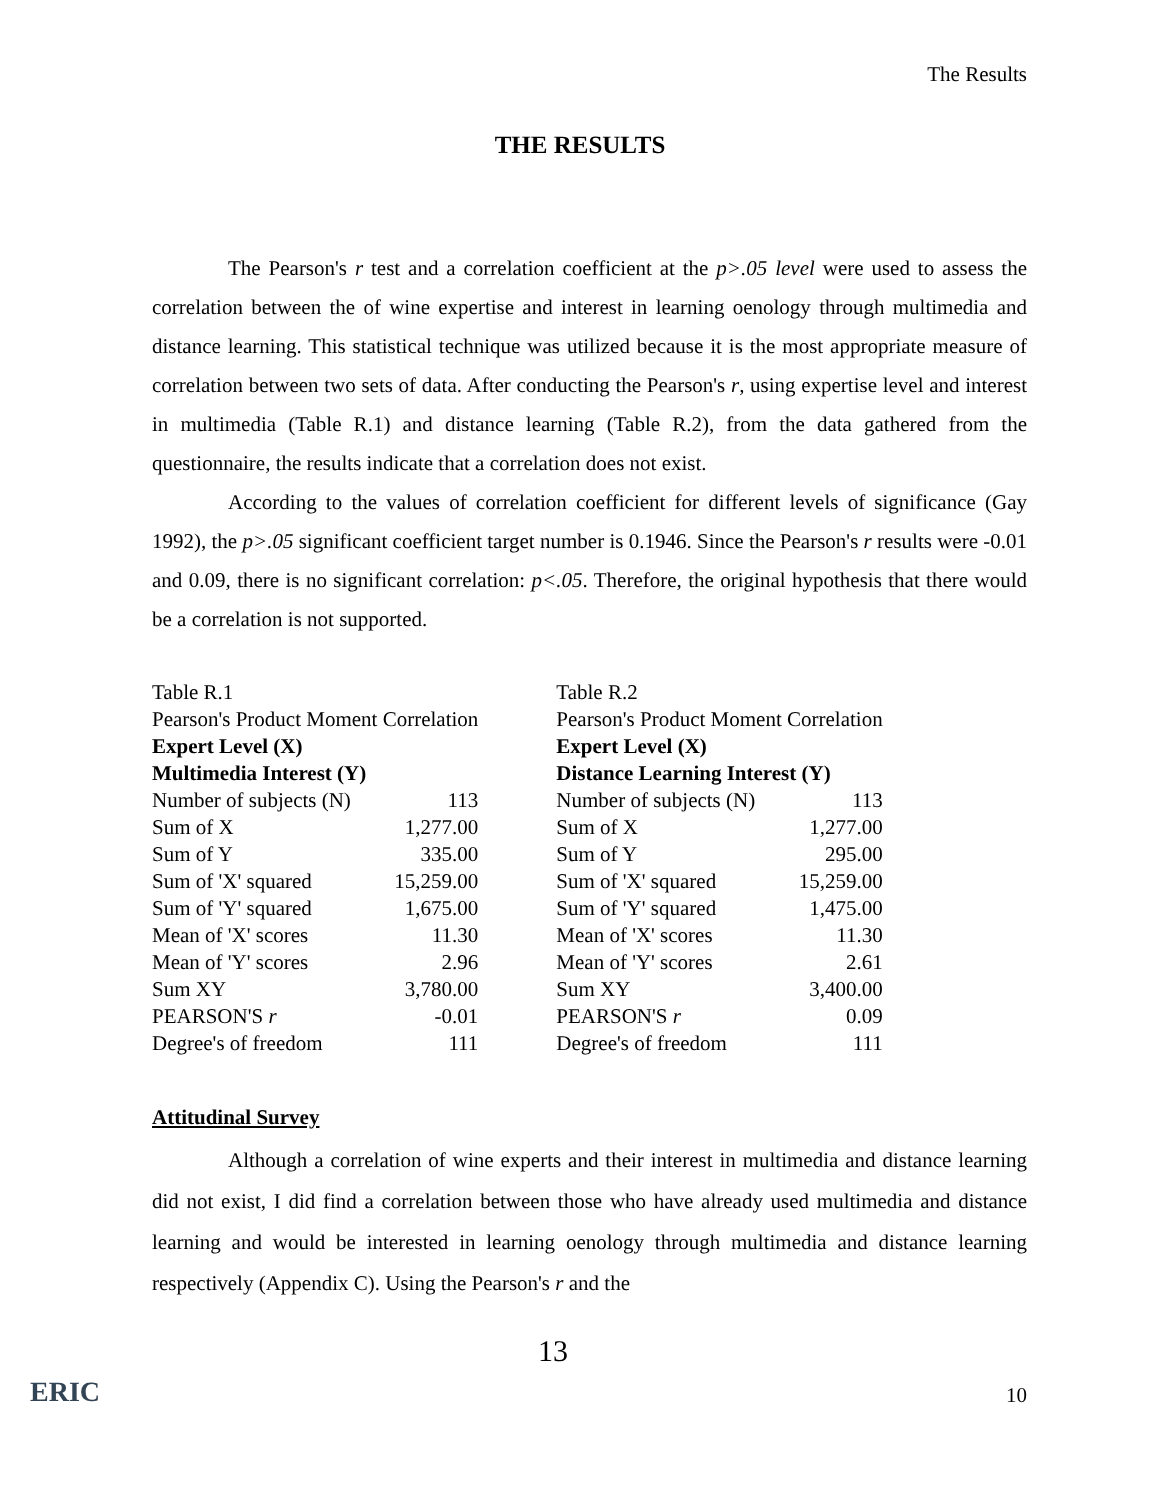The Results
THE RESULTS
The Pearson's r test and a correlation coefficient at the p>.05 level were used to assess the correlation between the of wine expertise and interest in learning oenology through multimedia and distance learning. This statistical technique was utilized because it is the most appropriate measure of correlation between two sets of data. After conducting the Pearson's r, using expertise level and interest in multimedia (Table R.1) and distance learning (Table R.2), from the data gathered from the questionnaire, the results indicate that a correlation does not exist.
According to the values of correlation coefficient for different levels of significance (Gay 1992), the p>.05 significant coefficient target number is 0.1946. Since the Pearson's r results were -0.01 and 0.09, there is no significant correlation: p<.05. Therefore, the original hypothesis that there would be a correlation is not supported.
| Table R.1 | |
| Pearson's Product Moment Correlation | |
| Expert Level (X) | |
| Multimedia Interest (Y) | |
| Number of subjects (N) | 113 |
| Sum of X | 1,277.00 |
| Sum of Y | 335.00 |
| Sum of 'X' squared | 15,259.00 |
| Sum of 'Y' squared | 1,675.00 |
| Mean of 'X' scores | 11.30 |
| Mean of 'Y' scores | 2.96 |
| Sum XY | 3,780.00 |
| PEARSON'S r | -0.01 |
| Degree's of freedom | 111 |
| Table R.2 | |
| Pearson's Product Moment Correlation | |
| Expert Level (X) | |
| Distance Learning Interest (Y) | |
| Number of subjects (N) | 113 |
| Sum of X | 1,277.00 |
| Sum of Y | 295.00 |
| Sum of 'X' squared | 15,259.00 |
| Sum of 'Y' squared | 1,475.00 |
| Mean of 'X' scores | 11.30 |
| Mean of 'Y' scores | 2.61 |
| Sum XY | 3,400.00 |
| PEARSON'S r | 0.09 |
| Degree's of freedom | 111 |
Attitudinal Survey
Although a correlation of wine experts and their interest in multimedia and distance learning did not exist, I did find a correlation between those who have already used multimedia and distance learning and would be interested in learning oenology through multimedia and distance learning respectively (Appendix C). Using the Pearson's r and the
ERIC 13 10